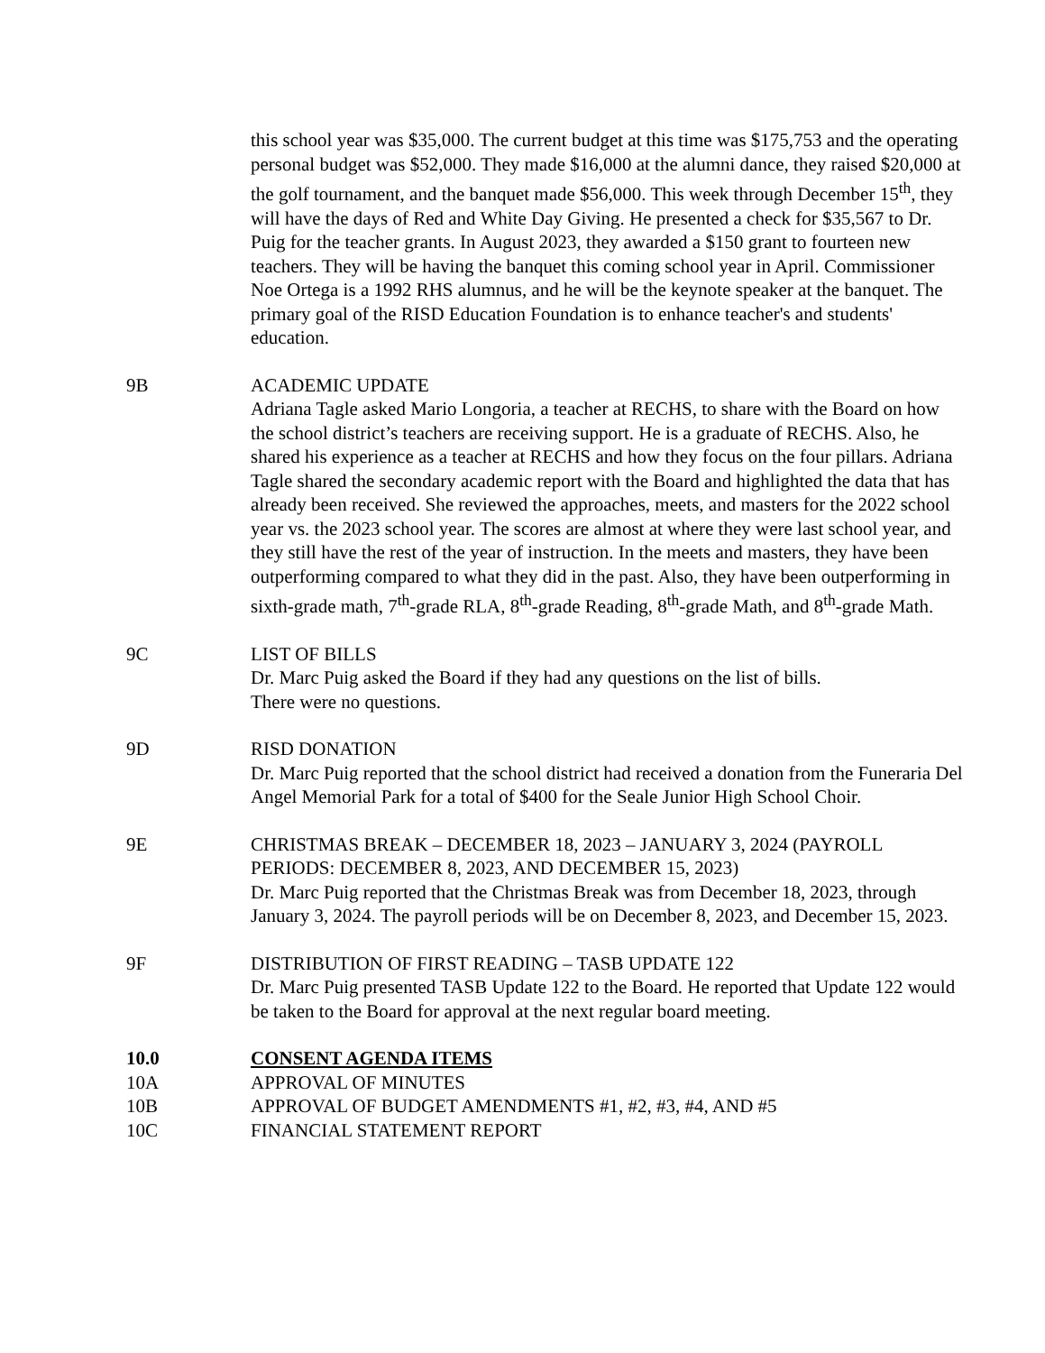this school year was $35,000. The current budget at this time was $175,753 and the operating personal budget was $52,000. They made $16,000 at the alumni dance, they raised $20,000 at the golf tournament, and the banquet made $56,000. This week through December 15<sup>th</sup>, they will have the days of Red and White Day Giving. He presented a check for $35,567 to Dr. Puig for the teacher grants. In August 2023, they awarded a $150 grant to fourteen new teachers. They will be having the banquet this coming school year in April. Commissioner Noe Ortega is a 1992 RHS alumnus, and he will be the keynote speaker at the banquet. The primary goal of the RISD Education Foundation is to enhance teacher's and students' education.
9B ACADEMIC UPDATE
Adriana Tagle asked Mario Longoria, a teacher at RECHS, to share with the Board on how the school district’s teachers are receiving support. He is a graduate of RECHS. Also, he shared his experience as a teacher at RECHS and how they focus on the four pillars. Adriana Tagle shared the secondary academic report with the Board and highlighted the data that has already been received. She reviewed the approaches, meets, and masters for the 2022 school year vs. the 2023 school year. The scores are almost at where they were last school year, and they still have the rest of the year of instruction. In the meets and masters, they have been outperforming compared to what they did in the past. Also, they have been outperforming in sixth-grade math, 7<sup>th</sup>-grade RLA, 8<sup>th</sup>-grade Reading, 8<sup>th</sup>-grade Math, and 8<sup>th</sup>-grade Math.
9C LIST OF BILLS
Dr. Marc Puig asked the Board if they had any questions on the list of bills.
There were no questions.
9D RISD DONATION
Dr. Marc Puig reported that the school district had received a donation from the Funeraria Del Angel Memorial Park for a total of $400 for the Seale Junior High School Choir.
9E CHRISTMAS BREAK – DECEMBER 18, 2023 – JANUARY 3, 2024 (PAYROLL PERIODS: DECEMBER 8, 2023, AND DECEMBER 15, 2023)
Dr. Marc Puig reported that the Christmas Break was from December 18, 2023, through January 3, 2024. The payroll periods will be on December 8, 2023, and December 15, 2023.
9F DISTRIBUTION OF FIRST READING – TASB UPDATE 122
Dr. Marc Puig presented TASB Update 122 to the Board. He reported that Update 122 would be taken to the Board for approval at the next regular board meeting.
10.0 CONSENT AGENDA ITEMS
10A APPROVAL OF MINUTES
10B APPROVAL OF BUDGET AMENDMENTS #1, #2, #3, #4, AND #5
10C FINANCIAL STATEMENT REPORT